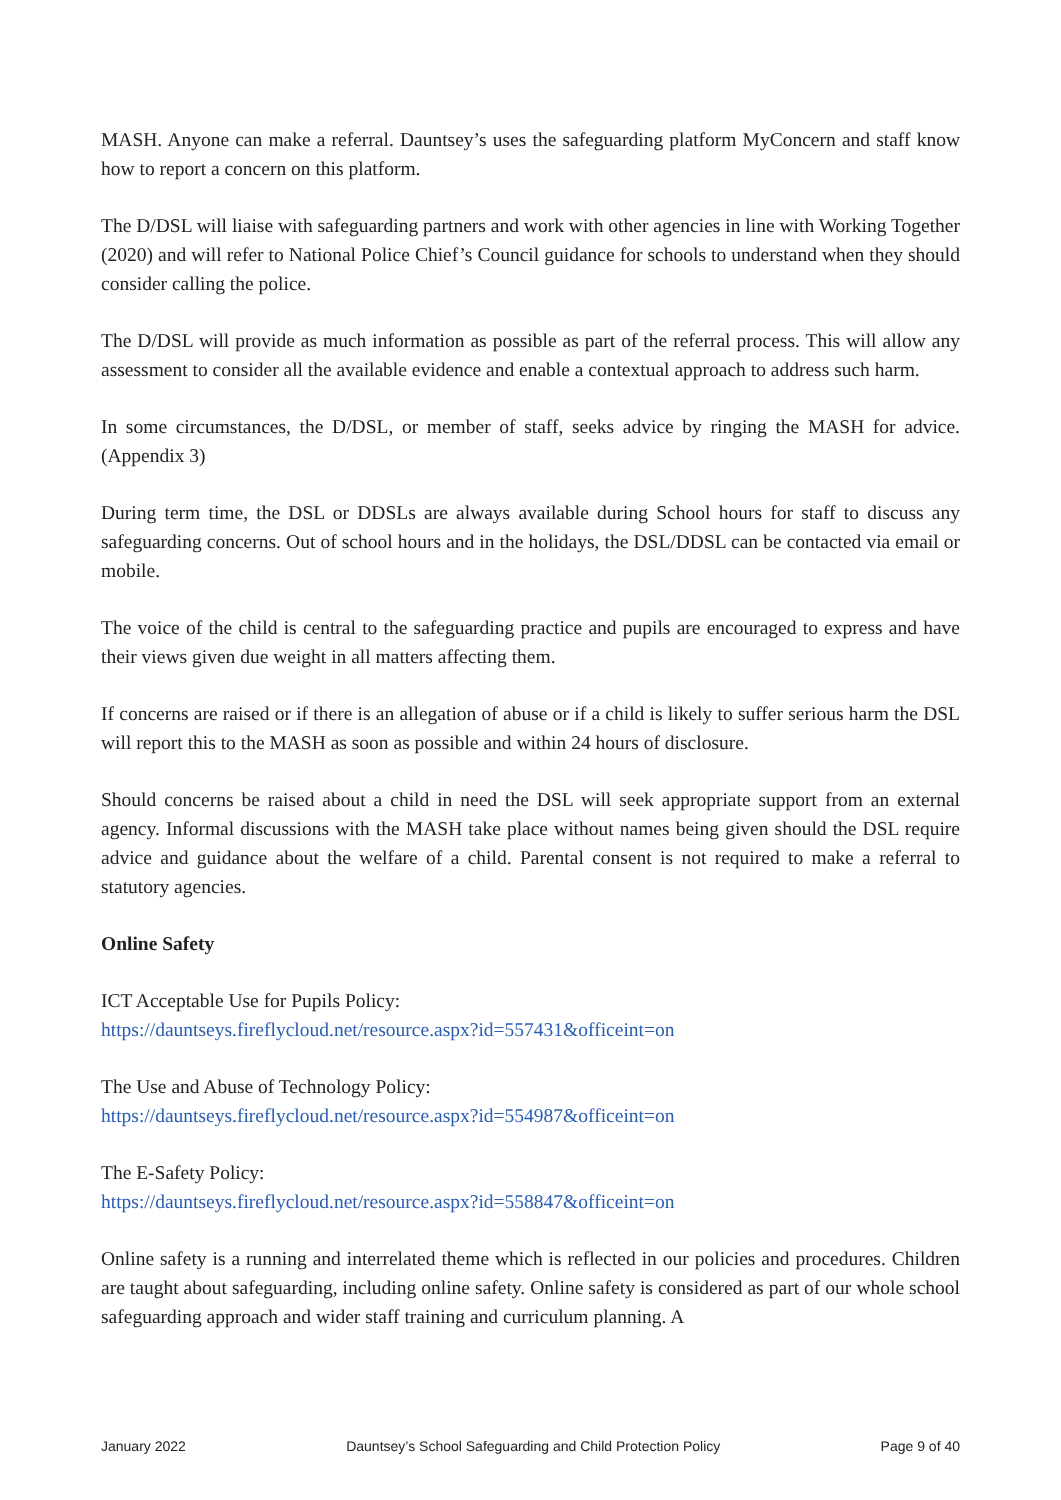MASH. Anyone can make a referral. Dauntsey’s uses the safeguarding platform MyConcern and staff know how to report a concern on this platform.
The D/DSL will liaise with safeguarding partners and work with other agencies in line with Working Together (2020) and will refer to National Police Chief’s Council guidance for schools to understand when they should consider calling the police.
The D/DSL will provide as much information as possible as part of the referral process. This will allow any assessment to consider all the available evidence and enable a contextual approach to address such harm.
In some circumstances, the D/DSL, or member of staff, seeks advice by ringing the MASH for advice. (Appendix 3)
During term time, the DSL or DDSLs are always available during School hours for staff to discuss any safeguarding concerns. Out of school hours and in the holidays, the DSL/DDSL can be contacted via email or mobile.
The voice of the child is central to the safeguarding practice and pupils are encouraged to express and have their views given due weight in all matters affecting them.
If concerns are raised or if there is an allegation of abuse or if a child is likely to suffer serious harm the DSL will report this to the MASH as soon as possible and within 24 hours of disclosure.
Should concerns be raised about a child in need the DSL will seek appropriate support from an external agency. Informal discussions with the MASH take place without names being given should the DSL require advice and guidance about the welfare of a child. Parental consent is not required to make a referral to statutory agencies.
Online Safety
ICT Acceptable Use for Pupils Policy:
https://dauntseys.fireflycloud.net/resource.aspx?id=557431&officeint=on
The Use and Abuse of Technology Policy:
https://dauntseys.fireflycloud.net/resource.aspx?id=554987&officeint=on
The E-Safety Policy:
https://dauntseys.fireflycloud.net/resource.aspx?id=558847&officeint=on
Online safety is a running and interrelated theme which is reflected in our policies and procedures. Children are taught about safeguarding, including online safety. Online safety is considered as part of our whole school safeguarding approach and wider staff training and curriculum planning. A
January 2022 Dauntsey’s School Safeguarding and Child Protection Policy Page 9 of 40